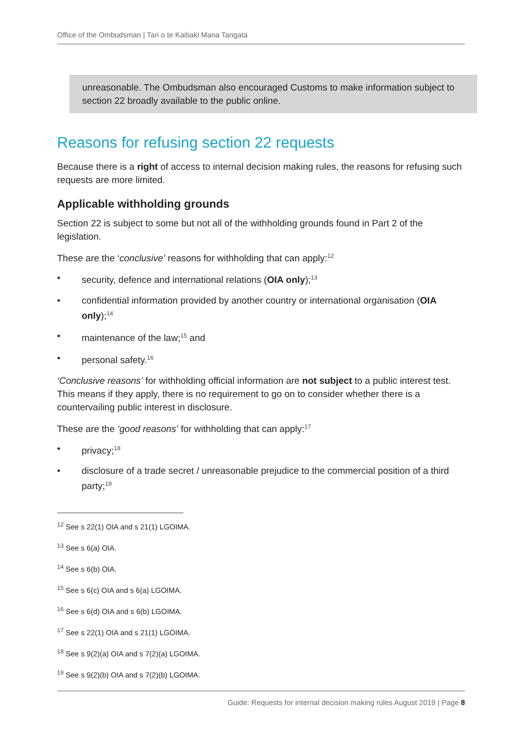Office of the Ombudsman | Tari o te Kaitiaki Mana Tangata
unreasonable. The Ombudsman also encouraged Customs to make information subject to section 22 broadly available to the public online.
Reasons for refusing section 22 requests
Because there is a right of access to internal decision making rules, the reasons for refusing such requests are more limited.
Applicable withholding grounds
Section 22 is subject to some but not all of the withholding grounds found in Part 2 of the legislation.
These are the ‘conclusive’ reasons for withholding that can apply:<sup>12</sup>
• security, defence and international relations (OIA only);<sup>13</sup>
• confidential information provided by another country or international organisation (OIA only);<sup>14</sup>
• maintenance of the law;<sup>15</sup> and
• personal safety.<sup>16</sup>
‘Conclusive reasons’ for withholding official information are not subject to a public interest test. This means if they apply, there is no requirement to go on to consider whether there is a countervailing public interest in disclosure.
These are the ‘good reasons’ for withholding that can apply:<sup>17</sup>
• privacy;<sup>18</sup>
• disclosure of a trade secret / unreasonable prejudice to the commercial position of a third party;<sup>19</sup>
<sup>12</sup> See s 22(1) OIA and s 21(1) LGOIMA.
<sup>13</sup> See s 6(a) OIA.
<sup>14</sup> See s 6(b) OIA.
<sup>15</sup> See s 6(c) OIA and s 6(a) LGOIMA.
<sup>16</sup> See s 6(d) OIA and s 6(b) LGOIMA.
<sup>17</sup> See s 22(1) OIA and s 21(1) LGOIMA.
<sup>18</sup> See s 9(2)(a) OIA and s 7(2)(a) LGOIMA.
<sup>19</sup> See s 9(2)(b) OIA and s 7(2)(b) LGOIMA.
Guide: Requests for internal decision making rules August 2019 | Page 8